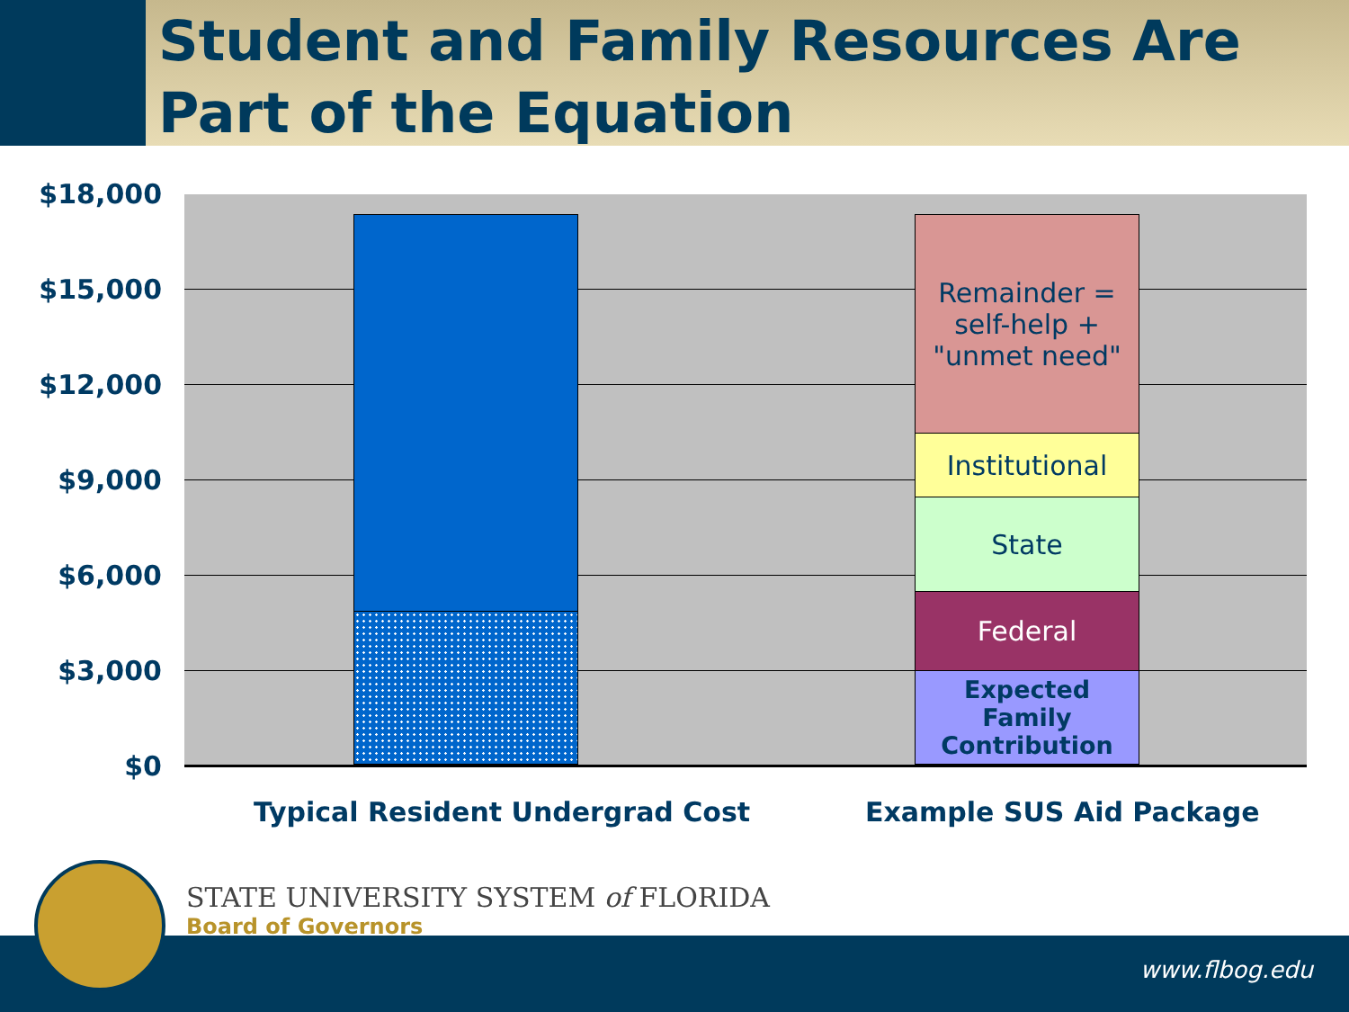Student and Family Resources Are Part of the Equation
$18,000
$15,000
$12,000
$9,000
$6,000
$3,000
$0
Remainder =
self-help +
"unmet need"
Institutional
State
Federal
Expected Family
Contribution
Typical Resident Undergrad Cost
Example SUS Aid Package
STATE UNIVERSITY SYSTEM of FLORIDA
Board of Governors
www.flbog.edu